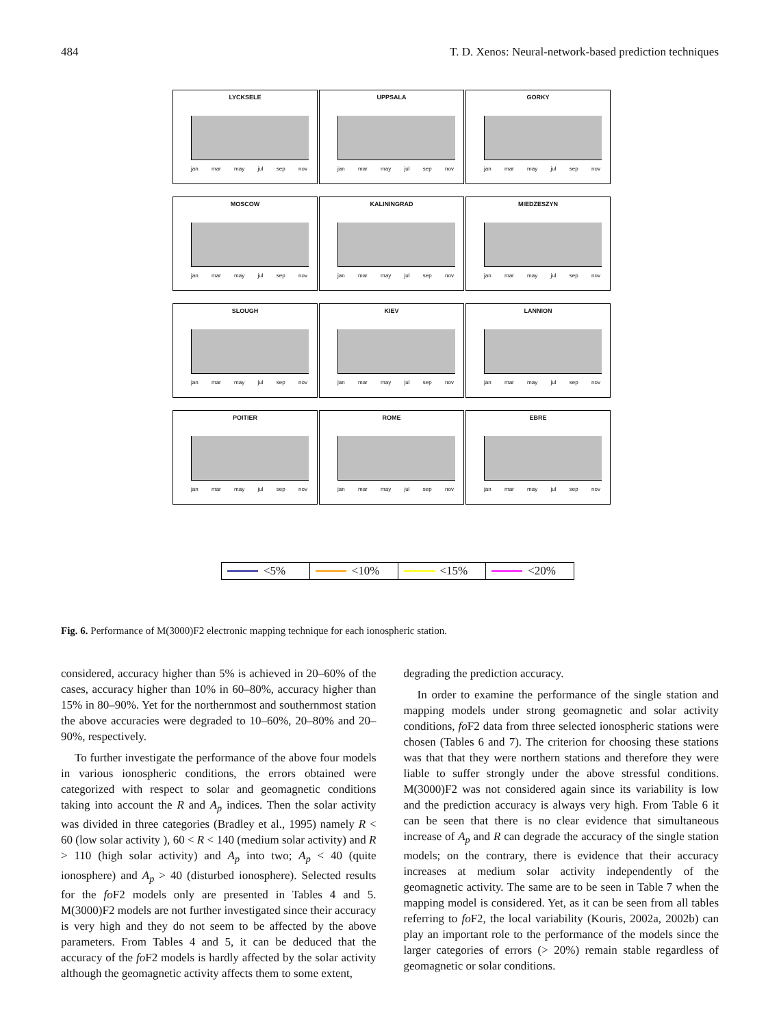484 T. D. Xenos: Neural-network-based prediction techniques
LYCKSELE
jan mar may jul sep nov
UPPSALA
jan mar may jul sep nov
GORKY
jan mar may jul sep nov
MOSCOW
jan mar may jul sep nov
KALININGRAD
jan mar may jul sep nov
MIEDZESZYN
jan mar may jul sep nov
SLOUGH
jan mar may jul sep nov
KIEV
jan mar may jul sep nov
LANNION
jan mar may jul sep nov
POITIER
jan mar may jul sep nov
ROME
jan mar may jul sep nov
EBRE
jan mar may jul sep nov
<5% <10% <15% <20%
Fig. 6. Performance of M(3000)F2 electronic mapping technique for each ionospheric station.
considered, accuracy higher than 5% is achieved in 20–60% of the cases, accuracy higher than 10% in 60–80%, accuracy higher than 15% in 80–90%. Yet for the northernmost and southernmost station the above accuracies were degraded to 10–60%, 20–80% and 20–90%, respectively.
To further investigate the performance of the above four models in various ionospheric conditions, the errors obtained were categorized with respect to solar and geomagnetic conditions taking into account the R and A<sub>p</sub> indices. Then the solar activity was divided in three categories (Bradley et al., 1995) namely R < 60 (low solar activity ), 60 < R < 140 (medium solar activity) and R > 110 (high solar activity) and A<sub>p</sub> into two; A<sub>p</sub> < 40 (quite ionosphere) and A<sub>p</sub> > 40 (disturbed ionosphere). Selected results for the fo F2 models only are presented in Tables 4 and 5. M(3000)F2 models are not further investigated since their accuracy is very high and they do not seem to be affected by the above parameters. From Tables 4 and 5, it can be deduced that the accuracy of the fo F2 models is hardly affected by the solar activity although the geomagnetic activity affects them to some extent,
degrading the prediction accuracy.
In order to examine the performance of the single station and mapping models under strong geomagnetic and solar activity conditions, fo F2 data from three selected ionospheric stations were chosen (Tables 6 and 7). The criterion for choosing these stations was that that they were northern stations and therefore they were liable to suffer strongly under the above stressful conditions. M(3000)F2 was not considered again since its variability is low and the prediction accuracy is always very high. From Table 6 it can be seen that there is no clear evidence that simultaneous increase of A<sub>p</sub> and R can degrade the accuracy of the single station models; on the contrary, there is evidence that their accuracy increases at medium solar activity independently of the geomagnetic activity. The same are to be seen in Table 7 when the mapping model is considered. Yet, as it can be seen from all tables referring to fo F2, the local variability (Kouris, 2002a, 2002b) can play an important role to the performance of the models since the larger categories of errors (> 20%) remain stable regardless of geomagnetic or solar conditions.